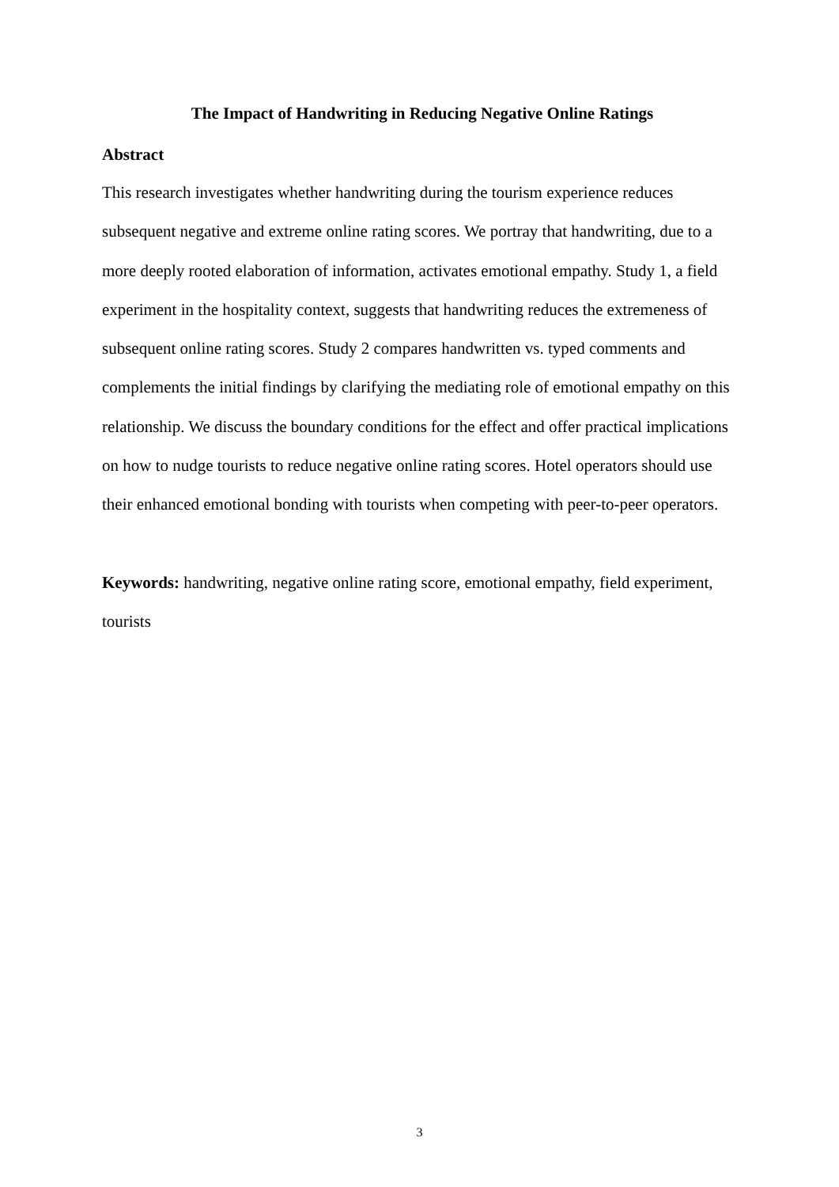The Impact of Handwriting in Reducing Negative Online Ratings
Abstract
This research investigates whether handwriting during the tourism experience reduces subsequent negative and extreme online rating scores. We portray that handwriting, due to a more deeply rooted elaboration of information, activates emotional empathy. Study 1, a field experiment in the hospitality context, suggests that handwriting reduces the extremeness of subsequent online rating scores. Study 2 compares handwritten vs. typed comments and complements the initial findings by clarifying the mediating role of emotional empathy on this relationship. We discuss the boundary conditions for the effect and offer practical implications on how to nudge tourists to reduce negative online rating scores. Hotel operators should use their enhanced emotional bonding with tourists when competing with peer-to-peer operators.
Keywords: handwriting, negative online rating score, emotional empathy, field experiment, tourists
3